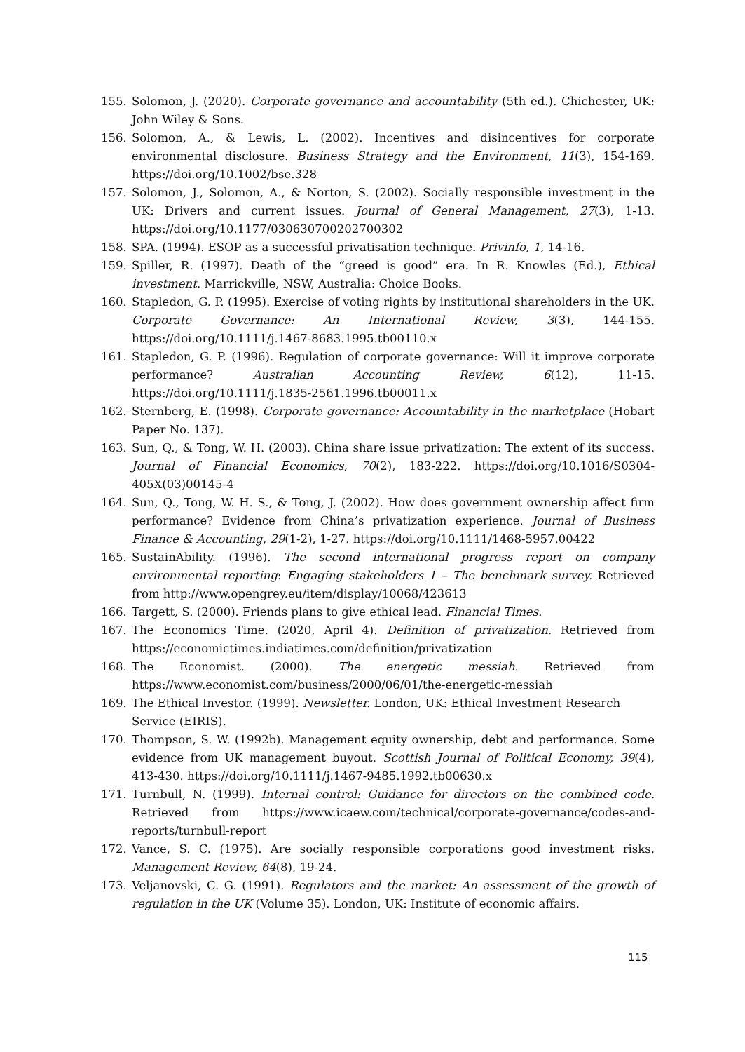155. Solomon, J. (2020). Corporate governance and accountability (5th ed.). Chichester, UK: John Wiley & Sons.
156. Solomon, A., & Lewis, L. (2002). Incentives and disincentives for corporate environmental disclosure. Business Strategy and the Environment, 11(3), 154-169. https://doi.org/10.1002/bse.328
157. Solomon, J., Solomon, A., & Norton, S. (2002). Socially responsible investment in the UK: Drivers and current issues. Journal of General Management, 27(3), 1-13. https://doi.org/10.1177/030630700202700302
158. SPA. (1994). ESOP as a successful privatisation technique. Privinfo, 1, 14-16.
159. Spiller, R. (1997). Death of the “greed is good” era. In R. Knowles (Ed.), Ethical investment. Marrickville, NSW, Australia: Choice Books.
160. Stapledon, G. P. (1995). Exercise of voting rights by institutional shareholders in the UK. Corporate Governance: An International Review, 3(3), 144-155. https://doi.org/10.1111/j.1467-8683.1995.tb00110.x
161. Stapledon, G. P. (1996). Regulation of corporate governance: Will it improve corporate performance? Australian Accounting Review, 6(12), 11-15. https://doi.org/10.1111/j.1835-2561.1996.tb00011.x
162. Sternberg, E. (1998). Corporate governance: Accountability in the marketplace (Hobart Paper No. 137).
163. Sun, Q., & Tong, W. H. (2003). China share issue privatization: The extent of its success. Journal of Financial Economics, 70(2), 183-222. https://doi.org/10.1016/S0304-405X(03)00145-4
164. Sun, Q., Tong, W. H. S., & Tong, J. (2002). How does government ownership affect firm performance? Evidence from China’s privatization experience. Journal of Business Finance & Accounting, 29(1-2), 1-27. https://doi.org/10.1111/1468-5957.00422
165. SustainAbility. (1996). The second international progress report on company environmental reporting: Engaging stakeholders 1 – The benchmark survey. Retrieved from http://www.opengrey.eu/item/display/10068/423613
166. Targett, S. (2000). Friends plans to give ethical lead. Financial Times.
167. The Economics Time. (2020, April 4). Definition of privatization. Retrieved from https://economictimes.indiatimes.com/definition/privatization
168. The Economist. (2000). The energetic messiah. Retrieved from https://www.economist.com/business/2000/06/01/the-energetic-messiah
169. The Ethical Investor. (1999). Newsletter. London, UK: Ethical Investment Research Service (EIRIS).
170. Thompson, S. W. (1992b). Management equity ownership, debt and performance. Some evidence from UK management buyout. Scottish Journal of Political Economy, 39(4), 413-430. https://doi.org/10.1111/j.1467-9485.1992.tb00630.x
171. Turnbull, N. (1999). Internal control: Guidance for directors on the combined code. Retrieved from https://www.icaew.com/technical/corporate-governance/codes-and-reports/turnbull-report
172. Vance, S. C. (1975). Are socially responsible corporations good investment risks. Management Review, 64(8), 19-24.
173. Veljanovski, C. G. (1991). Regulators and the market: An assessment of the growth of regulation in the UK (Volume 35). London, UK: Institute of economic affairs.
115